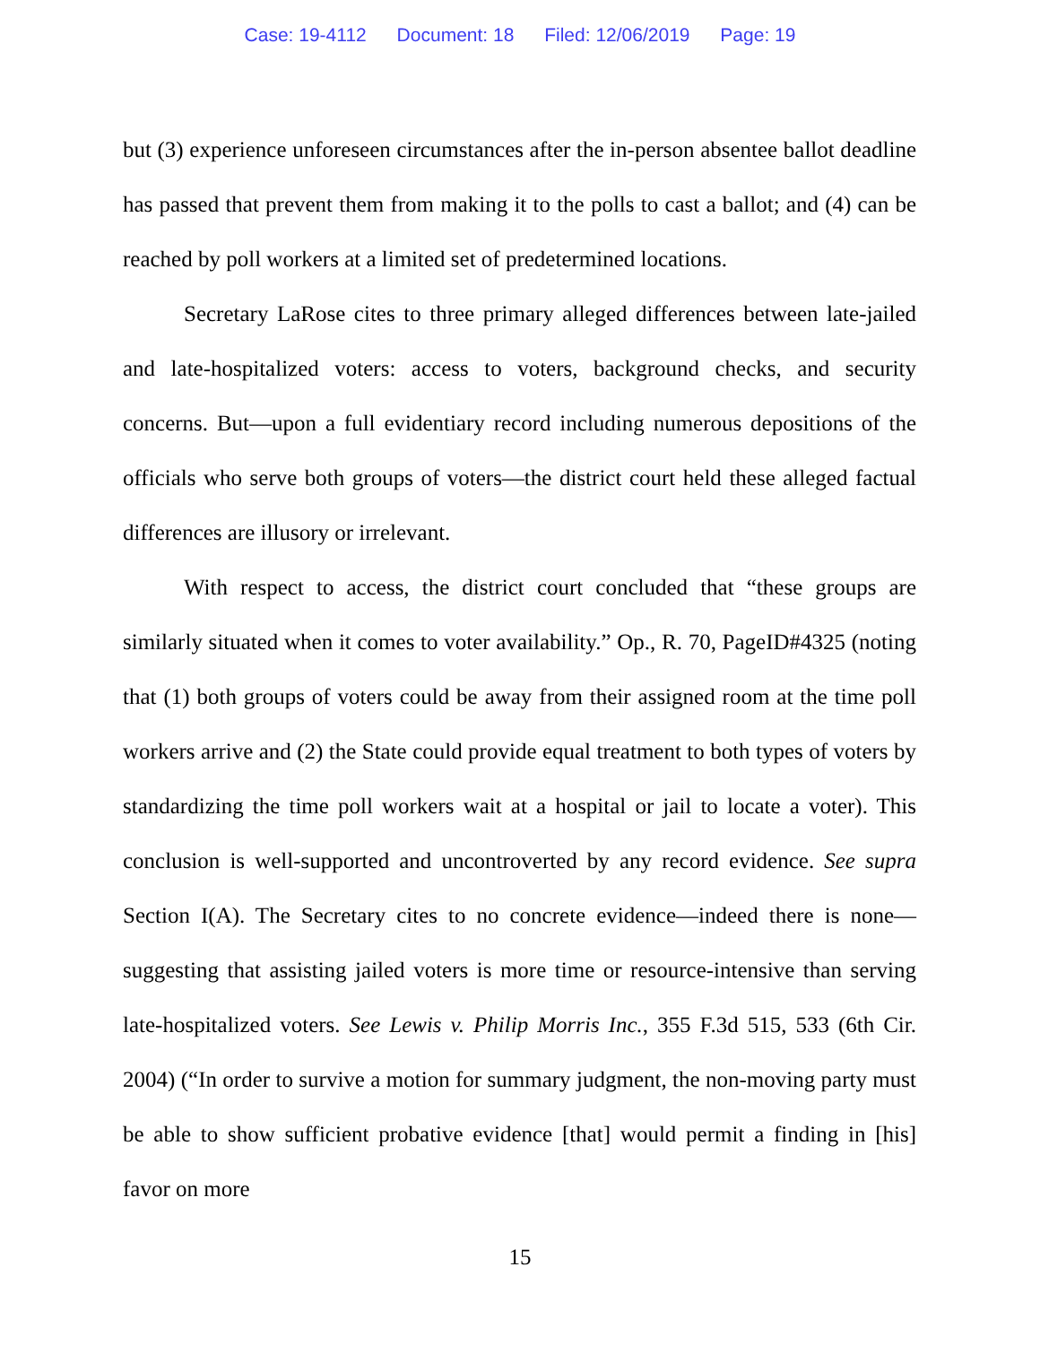Case: 19-4112 Document: 18 Filed: 12/06/2019 Page: 19
but (3) experience unforeseen circumstances after the in-person absentee ballot deadline has passed that prevent them from making it to the polls to cast a ballot; and (4) can be reached by poll workers at a limited set of predetermined locations.
Secretary LaRose cites to three primary alleged differences between late-jailed and late-hospitalized voters: access to voters, background checks, and security concerns. But—upon a full evidentiary record including numerous depositions of the officials who serve both groups of voters—the district court held these alleged factual differences are illusory or irrelevant.
With respect to access, the district court concluded that “these groups are similarly situated when it comes to voter availability.” Op., R. 70, PageID#4325 (noting that (1) both groups of voters could be away from their assigned room at the time poll workers arrive and (2) the State could provide equal treatment to both types of voters by standardizing the time poll workers wait at a hospital or jail to locate a voter). This conclusion is well-supported and uncontroverted by any record evidence. See supra Section I(A). The Secretary cites to no concrete evidence—indeed there is none—suggesting that assisting jailed voters is more time or resource-intensive than serving late-hospitalized voters. See Lewis v. Philip Morris Inc., 355 F.3d 515, 533 (6th Cir. 2004) (“In order to survive a motion for summary judgment, the non-moving party must be able to show sufficient probative evidence [that] would permit a finding in [his] favor on more
15